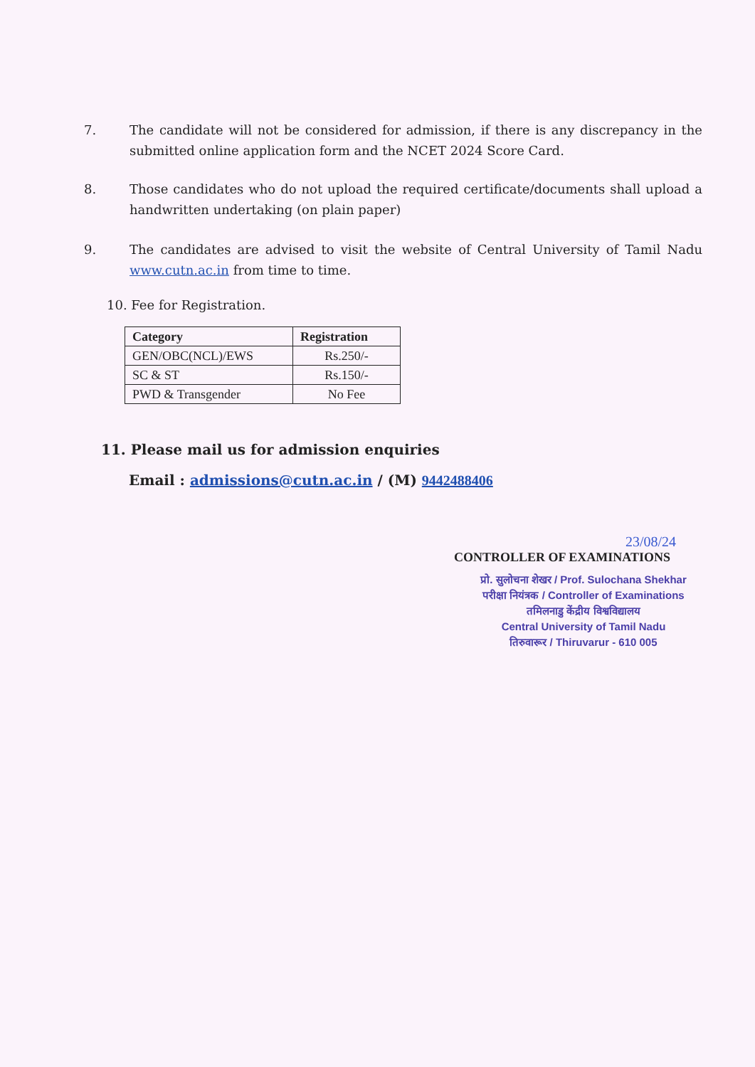7. The candidate will not be considered for admission, if there is any discrepancy in the submitted online application form and the NCET 2024 Score Card.
8. Those candidates who do not upload the required certificate/documents shall upload a handwritten undertaking (on plain paper)
9. The candidates are advised to visit the website of Central University of Tamil Nadu www.cutn.ac.in from time to time.
10. Fee for Registration.
| Category | Registration |
| --- | --- |
| GEN/OBC(NCL)/EWS | Rs.250/- |
| SC & ST | Rs.150/- |
| PWD & Transgender | No Fee |
11. Please mail us for admission enquiries
Email : admissions@cutn.ac.in / (M) 9442488406
23/08/24
CONTROLLER OF EXAMINATIONS
प्रो. सुलोचना शेखर / Prof. Sulochana Shekhar
परीक्षा नियंत्रक / Controller of Examinations
तमिलनाडु केंद्रीय विश्वविद्यालय
Central University of Tamil Nadu
तिरुवारूर / Thiruvarur - 610 005